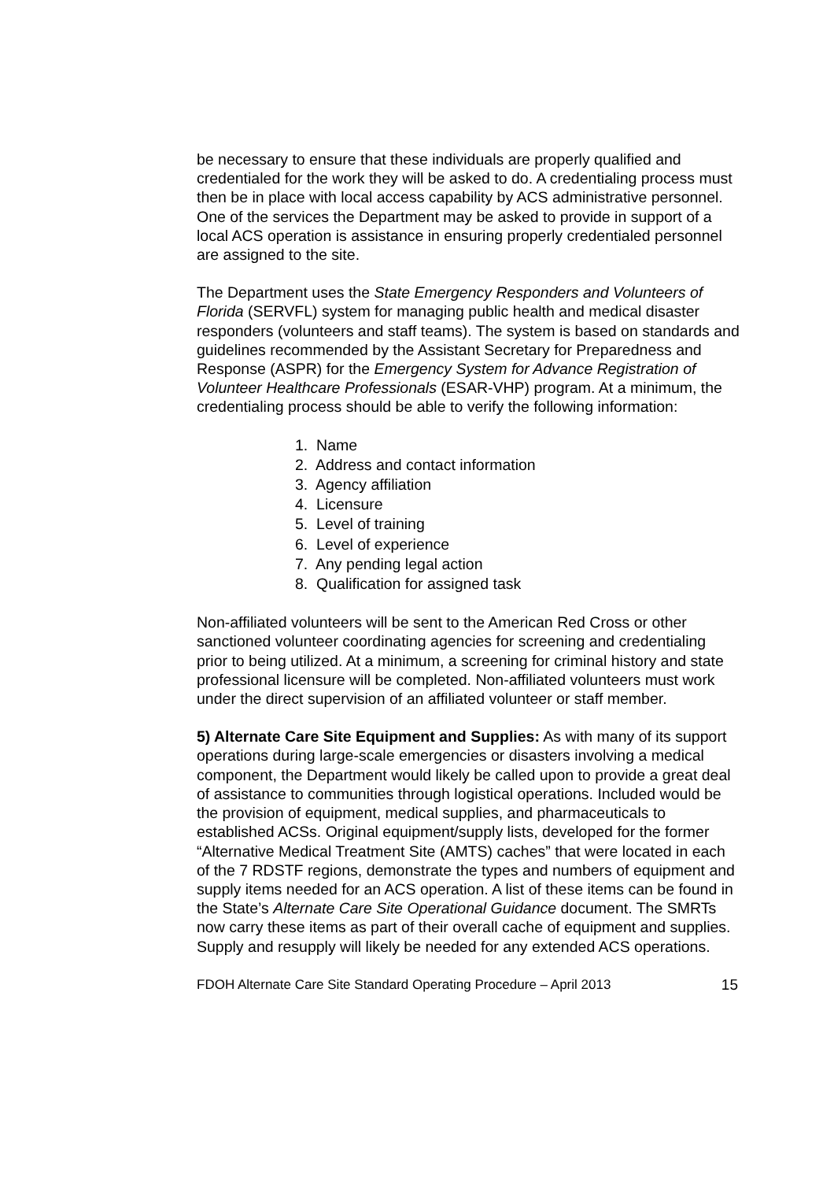be necessary to ensure that these individuals are properly qualified and credentialed for the work they will be asked to do. A credentialing process must then be in place with local access capability by ACS administrative personnel. One of the services the Department may be asked to provide in support of a local ACS operation is assistance in ensuring properly credentialed personnel are assigned to the site.
The Department uses the State Emergency Responders and Volunteers of Florida (SERVFL) system for managing public health and medical disaster responders (volunteers and staff teams). The system is based on standards and guidelines recommended by the Assistant Secretary for Preparedness and Response (ASPR) for the Emergency System for Advance Registration of Volunteer Healthcare Professionals (ESAR-VHP) program. At a minimum, the credentialing process should be able to verify the following information:
1. Name
2. Address and contact information
3. Agency affiliation
4. Licensure
5. Level of training
6. Level of experience
7. Any pending legal action
8. Qualification for assigned task
Non-affiliated volunteers will be sent to the American Red Cross or other sanctioned volunteer coordinating agencies for screening and credentialing prior to being utilized. At a minimum, a screening for criminal history and state professional licensure will be completed. Non-affiliated volunteers must work under the direct supervision of an affiliated volunteer or staff member.
5) Alternate Care Site Equipment and Supplies: As with many of its support operations during large-scale emergencies or disasters involving a medical component, the Department would likely be called upon to provide a great deal of assistance to communities through logistical operations. Included would be the provision of equipment, medical supplies, and pharmaceuticals to established ACSs. Original equipment/supply lists, developed for the former “Alternative Medical Treatment Site (AMTS) caches” that were located in each of the 7 RDSTF regions, demonstrate the types and numbers of equipment and supply items needed for an ACS operation. A list of these items can be found in the State’s Alternate Care Site Operational Guidance document. The SMRTs now carry these items as part of their overall cache of equipment and supplies. Supply and resupply will likely be needed for any extended ACS operations.
FDOH Alternate Care Site Standard Operating Procedure – April 2013 15